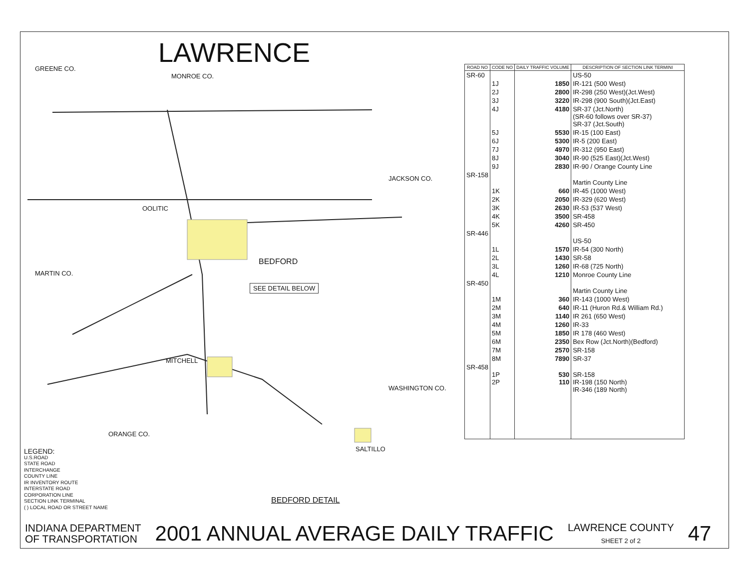LAWRENCE
MONROE CO.
BEDFORD
SEE DETAIL BELOW
MITCHELL
OOLITIC
ORANGE CO.
SALTILLO
BEDFORD DETAIL
GREENE CO.
MARTIN CO.
JACKSON CO.
WASHINGTON CO.
LEGEND:
U.S.ROAD
STATE ROAD
INTERCHANGE
COUNTY LINE
IR INVENTORY ROUTE
INTERSTATE ROAD
CORPORATION LINE
SECTION LINK TERMINAL
( ) LOCAL ROAD OR STREET NAME
| ROAD NO | CODE NO | DAILY TRAFFIC VOLUME | DESCRIPTION OF SECTION LINK TERMINI |
| --- | --- | --- | --- |
| SR-60 | | | US-50 |
| | 1J | 1850 | IR-121 (500 West) |
| | 2J | 2800 | IR-298 (250 West)(Jct.West) |
| | 3J | 3220 | IR-298 (900 South)(Jct.East) |
| | 4J | 4180 | SR-37 (Jct.North) (SR-60 follows over SR-37) SR-37 (Jct.South) |
| | 5J | 5530 | IR-15 (100 East) |
| | 6J | 5300 | IR-5 (200 East) |
| | 7J | 4970 | IR-312 (950 East) |
| | 8J | 3040 | IR-90 (525 East)(Jct.West) |
| | 9J | 2830 | IR-90 / Orange County Line |
| SR-158 | | | Martin County Line |
| | 1K | 660 | IR-45 (1000 West) |
| | 2K | 2050 | IR-329 (620 West) |
| | 3K | 2630 | IR-53 (537 West) |
| | 4K | 3500 | SR-458 |
| | 5K | 4260 | SR-450 |
| SR-446 | | | US-50 |
| | 1L | 1570 | IR-54 (300 North) |
| | 2L | 1430 | SR-58 |
| | 3L | 1260 | IR-68 (725 North) |
| | 4L | 1210 | Monroe County Line |
| SR-450 | | | Martin County Line |
| | 1M | 360 | IR-143 (1000 West) |
| | 2M | 640 | IR-11 (Huron Rd.& William Rd.) |
| | 3M | 1140 | IR 261 (650 West) |
| | 4M | 1260 | IR-33 |
| | 5M | 1850 | IR 178 (460 West) |
| | 6M | 2350 | Bex Row (Jct.North)(Bedford) |
| | 7M | 2570 | SR-158 |
| | 8M | 7890 | SR-37 |
| SR-458 | 1P 2P | 530 110 | SR-158 IR-198 (150 North) IR-346 (189 North) |
INDIANA DEPARTMENT
OF TRANSPORTATION
2001 ANNUAL AVERAGE DAILY TRAFFIC
LAWRENCE COUNTY
SHEET 2 of 2
47